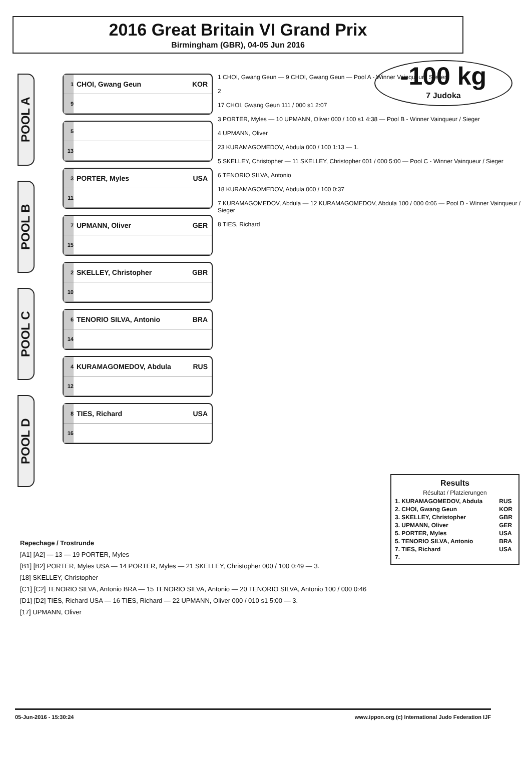2016 Great Britain VI Grand Prix
Birmingham (GBR), 04-05 Jun 2016
-100 kg
7 Judoka
POOL A
POOL B
POOL C
POOL D
1 CHOI, Gwang Geun KOR
9
5
13
3 PORTER, Myles USA
11
7 UPMANN, Oliver GER
15
2 SKELLEY, Christopher GBR
10
6 TENORIO SILVA, Antonio BRA
14
4 KURAMAGOMEDOV, Abdula RUS
12
8 TIES, Richard USA
16
1 CHOI, Gwang Geun — 9 CHOI, Gwang Geun — Pool A - Winner Vainqueur / Sieger
2
17 CHOI, Gwang Geun 111 / 000 s1 2:07
3 PORTER, Myles — 10 UPMANN, Oliver 000 / 100 s1 4:38 — Pool B - Winner Vainqueur / Sieger
4 UPMANN, Oliver
23 KURAMAGOMEDOV, Abdula 000 / 100 1:13 — 1.
5 SKELLEY, Christopher — 11 SKELLEY, Christopher 001 / 000 5:00 — Pool C - Winner Vainqueur / Sieger
6 TENORIO SILVA, Antonio
18 KURAMAGOMEDOV, Abdula 000 / 100 0:37
7 KURAMAGOMEDOV, Abdula — 12 KURAMAGOMEDOV, Abdula 100 / 000 0:06 — Pool D - Winner Vainqueur / Sieger
8 TIES, Richard
| Results Résultat / Platzierungen | |
| --- | --- |
| 1. KURAMAGOMEDOV, Abdula | RUS |
| 2. CHOI, Gwang Geun | KOR |
| 3. SKELLEY, Christopher | GBR |
| 3. UPMANN, Oliver | GER |
| 5. PORTER, Myles | USA |
| 5. TENORIO SILVA, Antonio | BRA |
| 7. TIES, Richard | USA |
| 7. | |
Repechage / Trostrunde
[A1] [A2] — 13 — 19 PORTER, Myles
[B1] [B2] PORTER, Myles USA — 14 PORTER, Myles — 21 SKELLEY, Christopher 000 / 100 0:49 — 3.
[18] SKELLEY, Christopher
[C1] [C2] TENORIO SILVA, Antonio BRA — 15 TENORIO SILVA, Antonio — 20 TENORIO SILVA, Antonio 100 / 000 0:46
[D1] [D2] TIES, Richard USA — 16 TIES, Richard — 22 UPMANN, Oliver 000 / 010 s1 5:00 — 3.
[17] UPMANN, Oliver
05-Jun-2016 - 15:30:24 www.ippon.org (c) International Judo Federation IJF